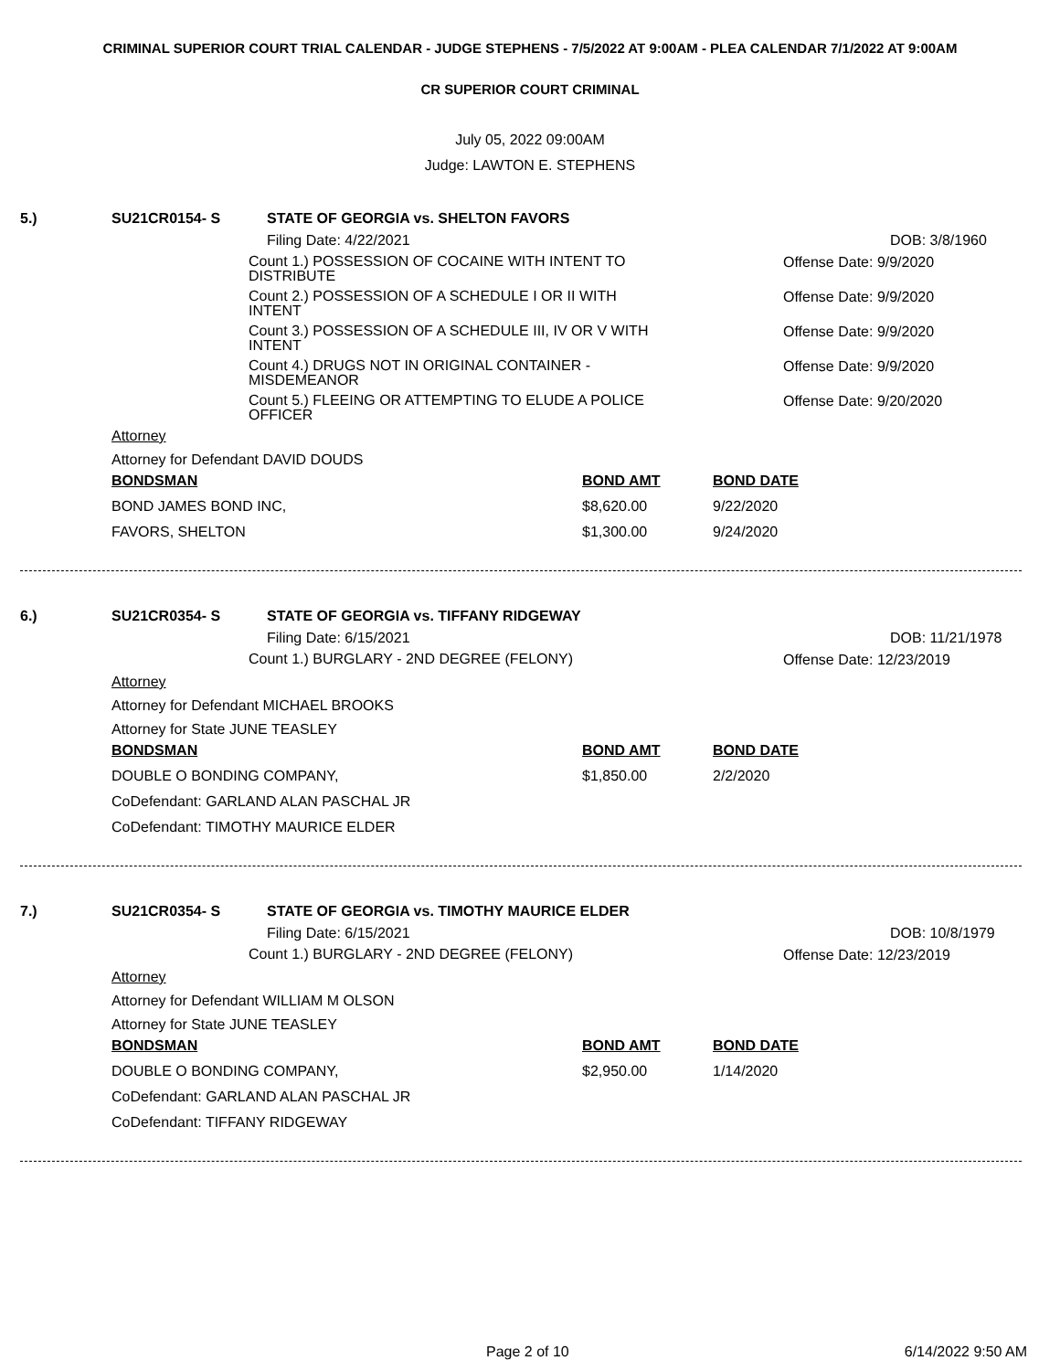CRIMINAL SUPERIOR COURT TRIAL CALENDAR - JUDGE STEPHENS - 7/5/2022 AT 9:00AM - PLEA CALENDAR 7/1/2022 AT 9:00AM
CR SUPERIOR COURT CRIMINAL
July 05, 2022 09:00AM
Judge: LAWTON E. STEPHENS
5.) SU21CR0154- S STATE OF GEORGIA vs. SHELTON FAVORS
Filing Date: 4/22/2021 DOB: 3/8/1960
Count 1.) POSSESSION OF COCAINE WITH INTENT TO DISTRIBUTE Offense Date: 9/9/2020
Count 2.) POSSESSION OF A SCHEDULE I OR II WITH INTENT Offense Date: 9/9/2020
Count 3.) POSSESSION OF A SCHEDULE III, IV OR V WITH INTENT Offense Date: 9/9/2020
Count 4.) DRUGS NOT IN ORIGINAL CONTAINER - MISDEMEANOR Offense Date: 9/9/2020
Count 5.) FLEEING OR ATTEMPTING TO ELUDE A POLICE OFFICER Offense Date: 9/20/2020
Attorney
Attorney for Defendant DAVID DOUDS
| BONDSMAN | BOND AMT | BOND DATE |
| BOND JAMES BOND INC, | $8,620.00 | 9/22/2020 |
| FAVORS, SHELTON | $1,300.00 | 9/24/2020 |
6.) SU21CR0354- S STATE OF GEORGIA vs. TIFFANY RIDGEWAY
Filing Date: 6/15/2021 DOB: 11/21/1978
Count 1.) BURGLARY - 2ND DEGREE (FELONY) Offense Date: 12/23/2019
Attorney
Attorney for Defendant MICHAEL BROOKS
Attorney for State JUNE TEASLEY
| BONDSMAN | BOND AMT | BOND DATE |
| DOUBLE O BONDING COMPANY, | $1,850.00 | 2/2/2020 |
| CoDefendant: GARLAND ALAN PASCHAL JR | | |
| CoDefendant: TIMOTHY MAURICE ELDER | | |
7.) SU21CR0354- S STATE OF GEORGIA vs. TIMOTHY MAURICE ELDER
Filing Date: 6/15/2021 DOB: 10/8/1979
Count 1.) BURGLARY - 2ND DEGREE (FELONY) Offense Date: 12/23/2019
Attorney
Attorney for Defendant WILLIAM M OLSON
Attorney for State JUNE TEASLEY
| BONDSMAN | BOND AMT | BOND DATE |
| DOUBLE O BONDING COMPANY, | $2,950.00 | 1/14/2020 |
| CoDefendant: GARLAND ALAN PASCHAL JR | | |
| CoDefendant: TIFFANY RIDGEWAY | | |
Page 2 of 10 6/14/2022 9:50 AM